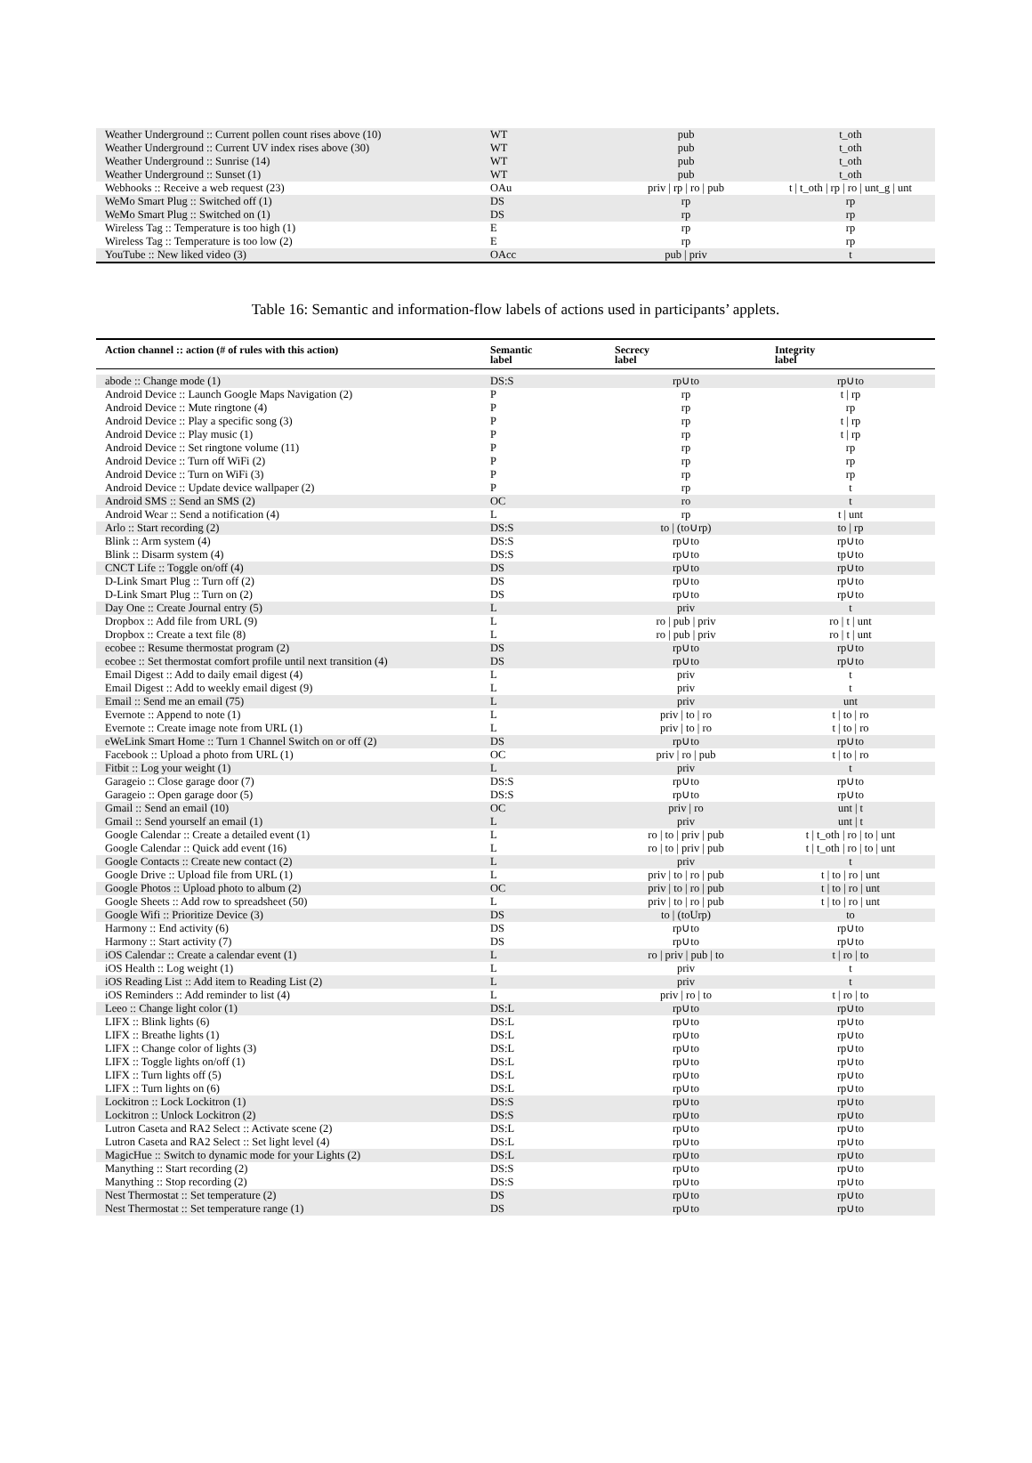| Weather Underground :: Current pollen count rises above (10) | WT | pub | t_oth |
| Weather Underground :: Current UV index rises above (30) | WT | pub | t_oth |
| Weather Underground :: Sunrise (14) | WT | pub | t_oth |
| Weather Underground :: Sunset (1) | WT | pub | t_oth |
| Webhooks :: Receive a web request (23) | OAu | priv / rp / ro / pub | t / t_oth / rp / ro / unt_g / unt |
| WeMo Smart Plug :: Switched off (1) | DS | rp | rp |
| WeMo Smart Plug :: Switched on (1) | DS | rp | rp |
| Wireless Tag :: Temperature is too high (1) | E | rp | rp |
| Wireless Tag :: Temperature is too low (2) | E | rp | rp |
| YouTube :: New liked video (3) | OAcc | pub / priv | t |
Table 16: Semantic and information-flow labels of actions used in participants’ applets.
| Action channel :: action (# of rules with this action) | Semantic label | Secrecy label | Integrity label |
| --- | --- | --- | --- |
| abode :: Change mode (1) | DS:S | rp∪to | rp∪to |
| Android Device :: Launch Google Maps Navigation (2) | P | rp | t / rp |
| Android Device :: Mute ringtone (4) | P | rp | rp |
| Android Device :: Play a specific song (3) | P | rp | t / rp |
| Android Device :: Play music (1) | P | rp | t / rp |
| Android Device :: Set ringtone volume (11) | P | rp | rp |
| Android Device :: Turn off WiFi (2) | P | rp | rp |
| Android Device :: Turn on WiFi (3) | P | rp | rp |
| Android Device :: Update device wallpaper (2) | P | rp | t |
| Android SMS :: Send an SMS (2) | OC | ro | t |
| Android Wear :: Send a notification (4) | L | rp | t / unt |
| Arlo :: Start recording (2) | DS:S | to / (to∪rp) | to / rp |
| Blink :: Arm system (4) | DS:S | rp∪to | rp∪to |
| Blink :: Disarm system (4) | DS:S | rp∪to | tp∪to |
| CNCT Life :: Toggle on/off (4) | DS | rp∪to | rp∪to |
| D-Link Smart Plug :: Turn off (2) | DS | rp∪to | rp∪to |
| D-Link Smart Plug :: Turn on (2) | DS | rp∪to | rp∪to |
| Day One :: Create Journal entry (5) | L | priv | t |
| Dropbox :: Add file from URL (9) | L | ro / pub / priv | ro / t / unt |
| Dropbox :: Create a text file (8) | L | ro / pub / priv | ro / t / unt |
| ecobee :: Resume thermostat program (2) | DS | rp∪to | rp∪to |
| ecobee :: Set thermostat comfort profile until next transition (4) | DS | rp∪to | rp∪to |
| Email Digest :: Add to daily email digest (4) | L | priv | t |
| Email Digest :: Add to weekly email digest (9) | L | priv | t |
| Email :: Send me an email (75) | L | priv | unt |
| Evernote :: Append to note (1) | L | priv / to / ro | t / to / ro |
| Evernote :: Create image note from URL (1) | L | priv / to / ro | t / to / ro |
| eWeLink Smart Home :: Turn 1 Channel Switch on or off (2) | DS | rp∪to | rp∪to |
| Facebook :: Upload a photo from URL (1) | OC | priv / ro / pub | t / to / ro |
| Fitbit :: Log your weight (1) | L | priv | t |
| Garageio :: Close garage door (7) | DS:S | rp∪to | rp∪to |
| Garageio :: Open garage door (5) | DS:S | rp∪to | rp∪to |
| Gmail :: Send an email (10) | OC | priv / ro | unt / t |
| Gmail :: Send yourself an email (1) | L | priv | unt / t |
| Google Calendar :: Create a detailed event (1) | L | ro / to / priv / pub | t / t_oth / ro / to / unt |
| Google Calendar :: Quick add event (16) | L | ro / to / priv / pub | t / t_oth / ro / to / unt |
| Google Contacts :: Create new contact (2) | L | priv | t |
| Google Drive :: Upload file from URL (1) | L | priv / to / ro / pub | t / to / ro / unt |
| Google Photos :: Upload photo to album (2) | OC | priv / to / ro / pub | t / to / ro / unt |
| Google Sheets :: Add row to spreadsheet (50) | L | priv / to / ro / pub | t / to / ro / unt |
| Google Wifi :: Prioritize Device (3) | DS | to / (toUrp) | to |
| Harmony :: End activity (6) | DS | rp∪to | rp∪to |
| Harmony :: Start activity (7) | DS | rp∪to | rp∪to |
| iOS Calendar :: Create a calendar event (1) | L | ro / priv / pub / to | t / ro / to |
| iOS Health :: Log weight (1) | L | priv | t |
| iOS Reading List :: Add item to Reading List (2) | L | priv | t |
| iOS Reminders :: Add reminder to list (4) | L | priv / ro / to | t / ro / to |
| Leeo :: Change light color (1) | DS:L | rp∪to | rp∪to |
| LIFX :: Blink lights (6) | DS:L | rp∪to | rp∪to |
| LIFX :: Breathe lights (1) | DS:L | rp∪to | rp∪to |
| LIFX :: Change color of lights (3) | DS:L | rp∪to | rp∪to |
| LIFX :: Toggle lights on/off (1) | DS:L | rp∪to | rp∪to |
| LIFX :: Turn lights off (5) | DS:L | rp∪to | rp∪to |
| LIFX :: Turn lights on (6) | DS:L | rp∪to | rp∪to |
| Lockitron :: Lock Lockitron (1) | DS:S | rp∪to | rp∪to |
| Lockitron :: Unlock Lockitron (2) | DS:S | rp∪to | rp∪to |
| Lutron Caseta and RA2 Select :: Activate scene (2) | DS:L | rp∪to | rp∪to |
| Lutron Caseta and RA2 Select :: Set light level (4) | DS:L | rp∪to | rp∪to |
| MagicHue :: Switch to dynamic mode for your Lights (2) | DS:L | rp∪to | rp∪to |
| Manything :: Start recording (2) | DS:S | rp∪to | rp∪to |
| Manything :: Stop recording (2) | DS:S | rp∪to | rp∪to |
| Nest Thermostat :: Set temperature (2) | DS | rp∪to | rp∪to |
| Nest Thermostat :: Set temperature range (1) | DS | rp∪to | rp∪to |